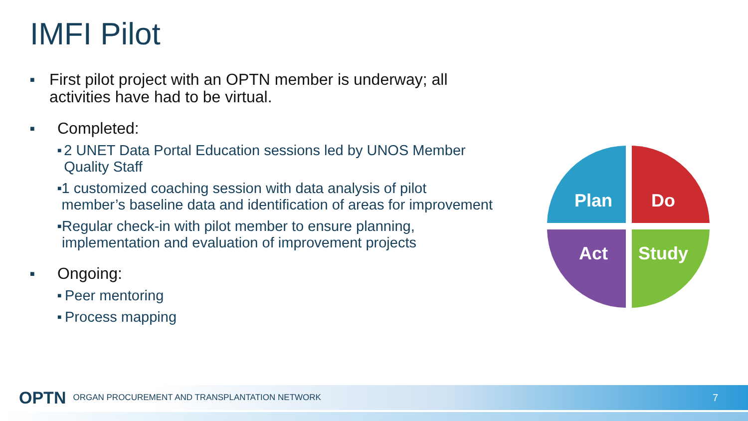IMFI Pilot
■ First pilot project with an OPTN member is underway; all activities have had to be virtual.
■ Completed:
■ 2 UNET Data Portal Education sessions led by UNOS Member Quality Staff
■ 1 customized coaching session with data analysis of pilot member’s baseline data and identification of areas for improvement
■ Regular check-in with pilot member to ensure planning, implementation and evaluation of improvement projects
■ Ongoing:
■ Peer mentoring
■ Process mapping
Plan
Do
Act
Study
OPTN ORGAN PROCUREMENT AND TRANSPLANTATION NETWORK 7